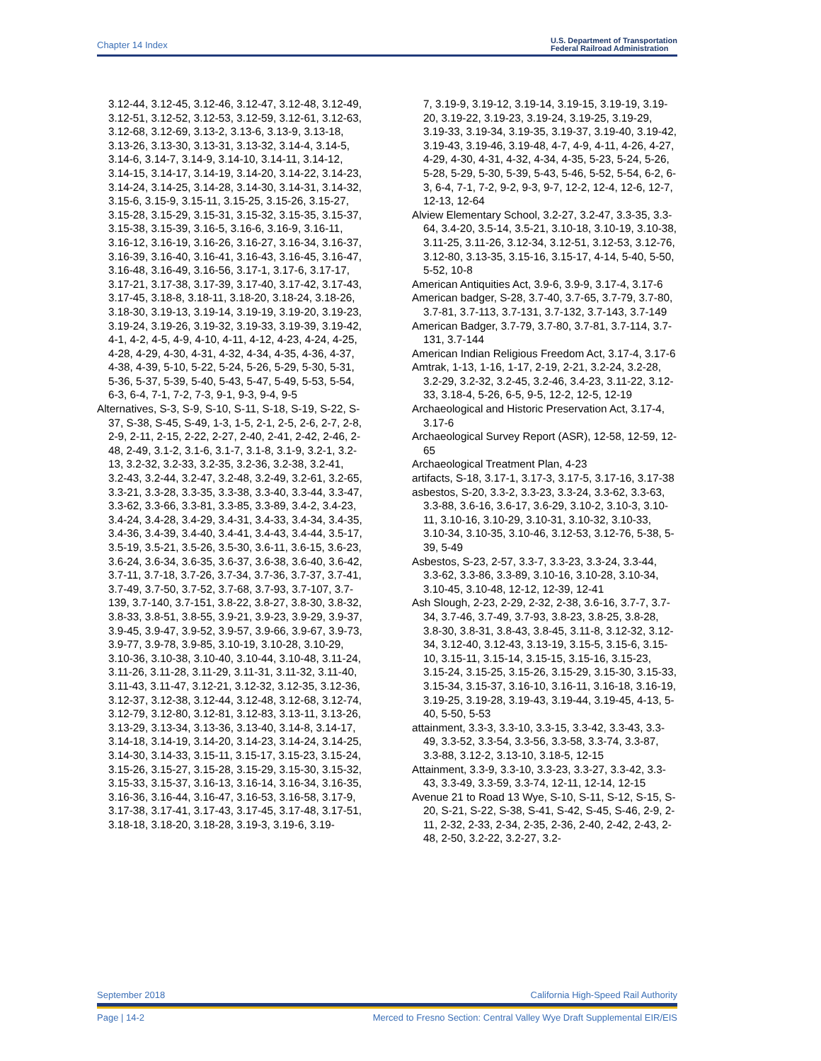Chapter 14 Index U.S. Department of Transportation
Federal Railroad Administration
3.12-44, 3.12-45, 3.12-46, 3.12-47, 3.12-48, 3.12-49, 3.12-51, 3.12-52, 3.12-53, 3.12-59, 3.12-61, 3.12-63, 3.12-68, 3.12-69, 3.13-2, 3.13-6, 3.13-9, 3.13-18, 3.13-26, 3.13-30, 3.13-31, 3.13-32, 3.14-4, 3.14-5, 3.14-6, 3.14-7, 3.14-9, 3.14-10, 3.14-11, 3.14-12, 3.14-15, 3.14-17, 3.14-19, 3.14-20, 3.14-22, 3.14-23, 3.14-24, 3.14-25, 3.14-28, 3.14-30, 3.14-31, 3.14-32, 3.15-6, 3.15-9, 3.15-11, 3.15-25, 3.15-26, 3.15-27, 3.15-28, 3.15-29, 3.15-31, 3.15-32, 3.15-35, 3.15-37, 3.15-38, 3.15-39, 3.16-5, 3.16-6, 3.16-9, 3.16-11, 3.16-12, 3.16-19, 3.16-26, 3.16-27, 3.16-34, 3.16-37, 3.16-39, 3.16-40, 3.16-41, 3.16-43, 3.16-45, 3.16-47, 3.16-48, 3.16-49, 3.16-56, 3.17-1, 3.17-6, 3.17-17, 3.17-21, 3.17-38, 3.17-39, 3.17-40, 3.17-42, 3.17-43, 3.17-45, 3.18-8, 3.18-11, 3.18-20, 3.18-24, 3.18-26, 3.18-30, 3.19-13, 3.19-14, 3.19-19, 3.19-20, 3.19-23, 3.19-24, 3.19-26, 3.19-32, 3.19-33, 3.19-39, 3.19-42, 4-1, 4-2, 4-5, 4-9, 4-10, 4-11, 4-12, 4-23, 4-24, 4-25, 4-28, 4-29, 4-30, 4-31, 4-32, 4-34, 4-35, 4-36, 4-37, 4-38, 4-39, 5-10, 5-22, 5-24, 5-26, 5-29, 5-30, 5-31, 5-36, 5-37, 5-39, 5-40, 5-43, 5-47, 5-49, 5-53, 5-54, 6-3, 6-4, 7-1, 7-2, 7-3, 9-1, 9-3, 9-4, 9-5
Alternatives, S-3, S-9, S-10, S-11, S-18, S-19, S-22, S-37, S-38, S-45, S-49, 1-3, 1-5, 2-1, 2-5, 2-6, 2-7, 2-8, 2-9, 2-11, 2-15, 2-22, 2-27, 2-40, 2-41, 2-42, 2-46, 2-48, 2-49, 3.1-2, 3.1-6, 3.1-7, 3.1-8, 3.1-9, 3.2-1, 3.2-13, 3.2-32, 3.2-33, 3.2-35, 3.2-36, 3.2-38, 3.2-41, 3.2-43, 3.2-44, 3.2-47, 3.2-48, 3.2-49, 3.2-61, 3.2-65, 3.3-21, 3.3-28, 3.3-35, 3.3-38, 3.3-40, 3.3-44, 3.3-47, 3.3-62, 3.3-66, 3.3-81, 3.3-85, 3.3-89, 3.4-2, 3.4-23, 3.4-24, 3.4-28, 3.4-29, 3.4-31, 3.4-33, 3.4-34, 3.4-35, 3.4-36, 3.4-39, 3.4-40, 3.4-41, 3.4-43, 3.4-44, 3.5-17, 3.5-19, 3.5-21, 3.5-26, 3.5-30, 3.6-11, 3.6-15, 3.6-23, 3.6-24, 3.6-34, 3.6-35, 3.6-37, 3.6-38, 3.6-40, 3.6-42, 3.7-11, 3.7-18, 3.7-26, 3.7-34, 3.7-36, 3.7-37, 3.7-41, 3.7-49, 3.7-50, 3.7-52, 3.7-68, 3.7-93, 3.7-107, 3.7-139, 3.7-140, 3.7-151, 3.8-22, 3.8-27, 3.8-30, 3.8-32, 3.8-33, 3.8-51, 3.8-55, 3.9-21, 3.9-23, 3.9-29, 3.9-37, 3.9-45, 3.9-47, 3.9-52, 3.9-57, 3.9-66, 3.9-67, 3.9-73, 3.9-77, 3.9-78, 3.9-85, 3.10-19, 3.10-28, 3.10-29, 3.10-36, 3.10-38, 3.10-40, 3.10-44, 3.10-48, 3.11-24, 3.11-26, 3.11-28, 3.11-29, 3.11-31, 3.11-32, 3.11-40, 3.11-43, 3.11-47, 3.12-21, 3.12-32, 3.12-35, 3.12-36, 3.12-37, 3.12-38, 3.12-44, 3.12-48, 3.12-68, 3.12-74, 3.12-79, 3.12-80, 3.12-81, 3.12-83, 3.13-11, 3.13-26, 3.13-29, 3.13-34, 3.13-36, 3.13-40, 3.14-8, 3.14-17, 3.14-18, 3.14-19, 3.14-20, 3.14-23, 3.14-24, 3.14-25, 3.14-30, 3.14-33, 3.15-11, 3.15-17, 3.15-23, 3.15-24, 3.15-26, 3.15-27, 3.15-28, 3.15-29, 3.15-30, 3.15-32, 3.15-33, 3.15-37, 3.16-13, 3.16-14, 3.16-34, 3.16-35, 3.16-36, 3.16-44, 3.16-47, 3.16-53, 3.16-58, 3.17-9, 3.17-38, 3.17-41, 3.17-43, 3.17-45, 3.17-48, 3.17-51, 3.18-18, 3.18-20, 3.18-28, 3.19-3, 3.19-6, 3.19-
7, 3.19-9, 3.19-12, 3.19-14, 3.19-15, 3.19-19, 3.19-20, 3.19-22, 3.19-23, 3.19-24, 3.19-25, 3.19-29, 3.19-33, 3.19-34, 3.19-35, 3.19-37, 3.19-40, 3.19-42, 3.19-43, 3.19-46, 3.19-48, 4-7, 4-9, 4-11, 4-26, 4-27, 4-29, 4-30, 4-31, 4-32, 4-34, 4-35, 5-23, 5-24, 5-26, 5-28, 5-29, 5-30, 5-39, 5-43, 5-46, 5-52, 5-54, 6-2, 6-3, 6-4, 7-1, 7-2, 9-2, 9-3, 9-7, 12-2, 12-4, 12-6, 12-7, 12-13, 12-64
Alview Elementary School, 3.2-27, 3.2-47, 3.3-35, 3.3-64, 3.4-20, 3.5-14, 3.5-21, 3.10-18, 3.10-19, 3.10-38, 3.11-25, 3.11-26, 3.12-34, 3.12-51, 3.12-53, 3.12-76, 3.12-80, 3.13-35, 3.15-16, 3.15-17, 4-14, 5-40, 5-50, 5-52, 10-8
American Antiquities Act, 3.9-6, 3.9-9, 3.17-4, 3.17-6
American badger, S-28, 3.7-40, 3.7-65, 3.7-79, 3.7-80, 3.7-81, 3.7-113, 3.7-131, 3.7-132, 3.7-143, 3.7-149
American Badger, 3.7-79, 3.7-80, 3.7-81, 3.7-114, 3.7-131, 3.7-144
American Indian Religious Freedom Act, 3.17-4, 3.17-6
Amtrak, 1-13, 1-16, 1-17, 2-19, 2-21, 3.2-24, 3.2-28, 3.2-29, 3.2-32, 3.2-45, 3.2-46, 3.4-23, 3.11-22, 3.12-33, 3.18-4, 5-26, 6-5, 9-5, 12-2, 12-5, 12-19
Archaeological and Historic Preservation Act, 3.17-4, 3.17-6
Archaeological Survey Report (ASR), 12-58, 12-59, 12-65
Archaeological Treatment Plan, 4-23
artifacts, S-18, 3.17-1, 3.17-3, 3.17-5, 3.17-16, 3.17-38
asbestos, S-20, 3.3-2, 3.3-23, 3.3-24, 3.3-62, 3.3-63, 3.3-88, 3.6-16, 3.6-17, 3.6-29, 3.10-2, 3.10-3, 3.10-11, 3.10-16, 3.10-29, 3.10-31, 3.10-32, 3.10-33, 3.10-34, 3.10-35, 3.10-46, 3.12-53, 3.12-76, 5-38, 5-39, 5-49
Asbestos, S-23, 2-57, 3.3-7, 3.3-23, 3.3-24, 3.3-44, 3.3-62, 3.3-86, 3.3-89, 3.10-16, 3.10-28, 3.10-34, 3.10-45, 3.10-48, 12-12, 12-39, 12-41
Ash Slough, 2-23, 2-29, 2-32, 2-38, 3.6-16, 3.7-7, 3.7-34, 3.7-46, 3.7-49, 3.7-93, 3.8-23, 3.8-25, 3.8-28, 3.8-30, 3.8-31, 3.8-43, 3.8-45, 3.11-8, 3.12-32, 3.12-34, 3.12-40, 3.12-43, 3.13-19, 3.15-5, 3.15-6, 3.15-10, 3.15-11, 3.15-14, 3.15-15, 3.15-16, 3.15-23, 3.15-24, 3.15-25, 3.15-26, 3.15-29, 3.15-30, 3.15-33, 3.15-34, 3.15-37, 3.16-10, 3.16-11, 3.16-18, 3.16-19, 3.19-25, 3.19-28, 3.19-43, 3.19-44, 3.19-45, 4-13, 5-40, 5-50, 5-53
attainment, 3.3-3, 3.3-10, 3.3-15, 3.3-42, 3.3-43, 3.3-49, 3.3-52, 3.3-54, 3.3-56, 3.3-58, 3.3-74, 3.3-87, 3.3-88, 3.12-2, 3.13-10, 3.18-5, 12-15
Attainment, 3.3-9, 3.3-10, 3.3-23, 3.3-27, 3.3-42, 3.3-43, 3.3-49, 3.3-59, 3.3-74, 12-11, 12-14, 12-15
Avenue 21 to Road 13 Wye, S-10, S-11, S-12, S-15, S-20, S-21, S-22, S-38, S-41, S-42, S-45, S-46, 2-9, 2-11, 2-32, 2-33, 2-34, 2-35, 2-36, 2-40, 2-42, 2-43, 2-48, 2-50, 3.2-22, 3.2-27, 3.2-
September 2018 California High-Speed Rail Authority
Page | 14-2 Merced to Fresno Section: Central Valley Wye Draft Supplemental EIR/EIS